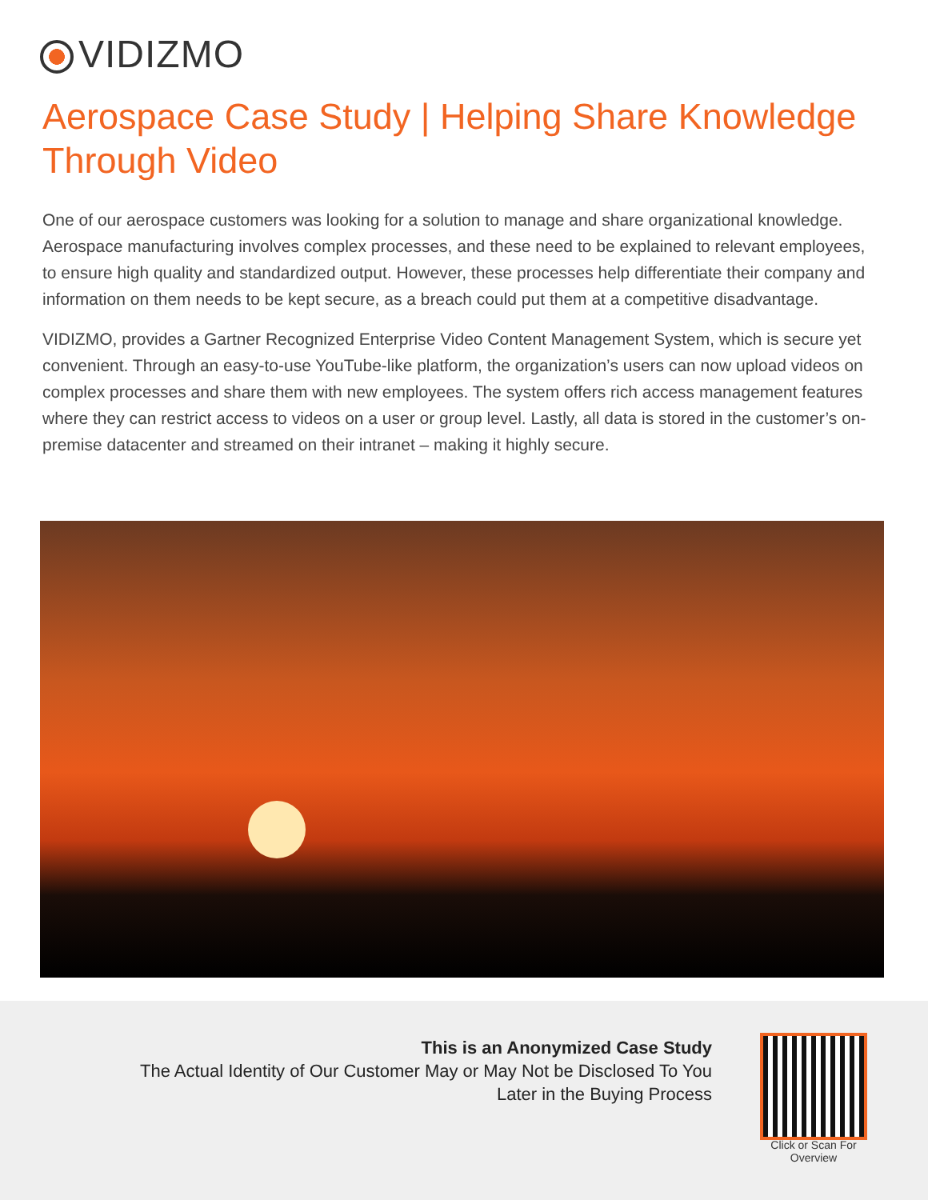VIDIZMO
Aerospace Case Study | Helping Share Knowledge Through Video
One of our aerospace customers was looking for a solution to manage and share organizational knowledge. Aerospace manufacturing involves complex processes, and these need to be explained to relevant employees, to ensure high quality and standardized output. However, these processes help differentiate their company and information on them needs to be kept secure, as a breach could put them at a competitive disadvantage.
VIDIZMO, provides a Gartner Recognized Enterprise Video Content Management System, which is secure yet convenient. Through an easy-to-use YouTube-like platform, the organization’s users can now upload videos on complex processes and share them with new employees. The system offers rich access management features where they can restrict access to videos on a user or group level. Lastly, all data is stored in the customer’s on-premise datacenter and streamed on their intranet – making it highly secure.
This is an Anonymized Case Study
The Actual Identity of Our Customer May or May Not be Disclosed To You
Later in the Buying Process
Click or Scan For
Overview